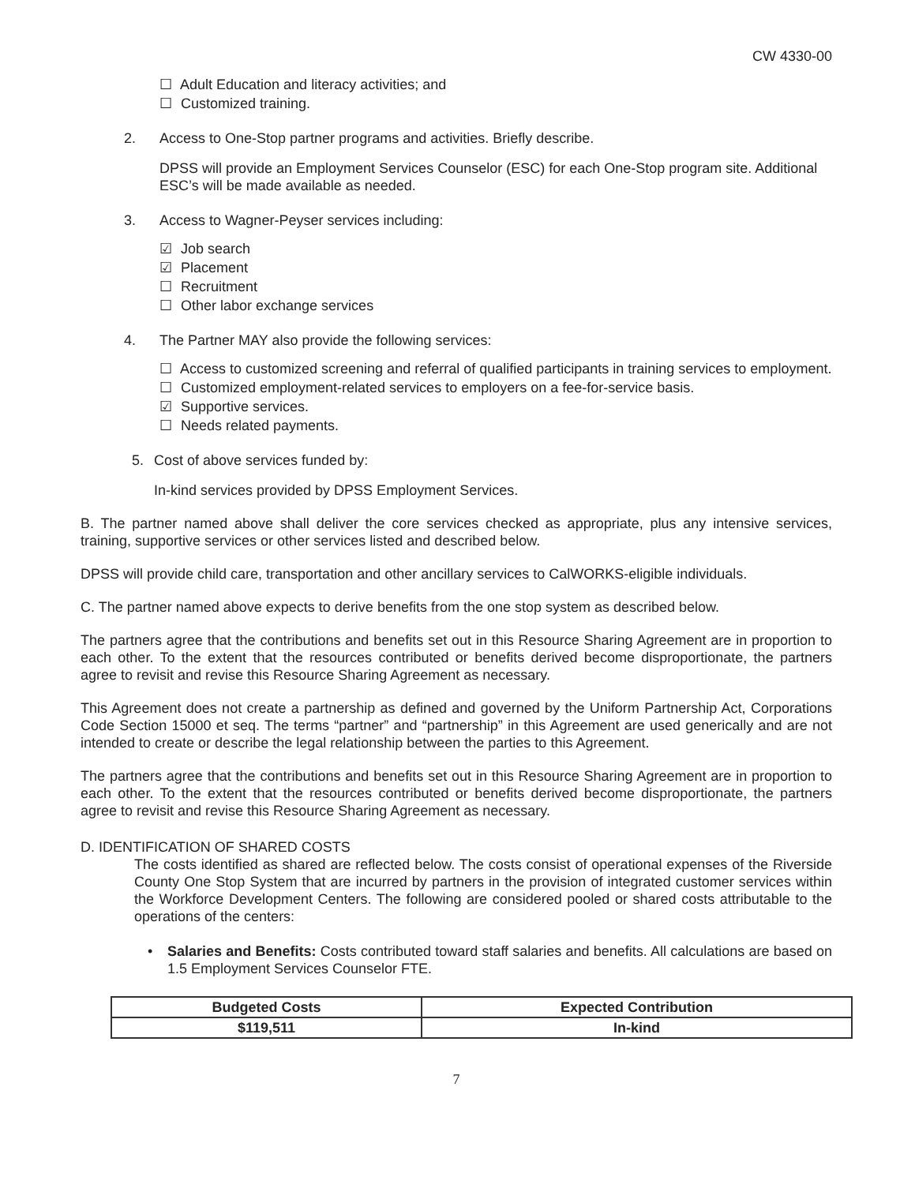CW 4330-00
☐ Adult Education and literacy activities; and
☐ Customized training.
2. Access to One-Stop partner programs and activities. Briefly describe.
DPSS will provide an Employment Services Counselor (ESC) for each One-Stop program site. Additional ESC’s will be made available as needed.
3. Access to Wagner-Peyser services including:
☑ Job search
☑ Placement
☐ Recruitment
☐ Other labor exchange services
4. The Partner MAY also provide the following services:
☐ Access to customized screening and referral of qualified participants in training services to employment.
☐ Customized employment-related services to employers on a fee-for-service basis.
☑ Supportive services.
☐ Needs related payments.
5. Cost of above services funded by:
In-kind services provided by DPSS Employment Services.
B. The partner named above shall deliver the core services checked as appropriate, plus any intensive services, training, supportive services or other services listed and described below.
DPSS will provide child care, transportation and other ancillary services to CalWORKS-eligible individuals.
C. The partner named above expects to derive benefits from the one stop system as described below.
The partners agree that the contributions and benefits set out in this Resource Sharing Agreement are in proportion to each other. To the extent that the resources contributed or benefits derived become disproportionate, the partners agree to revisit and revise this Resource Sharing Agreement as necessary.
This Agreement does not create a partnership as defined and governed by the Uniform Partnership Act, Corporations Code Section 15000 et seq. The terms “partner” and “partnership” in this Agreement are used generically and are not intended to create or describe the legal relationship between the parties to this Agreement.
The partners agree that the contributions and benefits set out in this Resource Sharing Agreement are in proportion to each other. To the extent that the resources contributed or benefits derived become disproportionate, the partners agree to revisit and revise this Resource Sharing Agreement as necessary.
D. IDENTIFICATION OF SHARED COSTS
The costs identified as shared are reflected below. The costs consist of operational expenses of the Riverside County One Stop System that are incurred by partners in the provision of integrated customer services within the Workforce Development Centers. The following are considered pooled or shared costs attributable to the operations of the centers:
• Salaries and Benefits: Costs contributed toward staff salaries and benefits. All calculations are based on 1.5 Employment Services Counselor FTE.
| Budgeted Costs | Expected Contribution |
| --- | --- |
| $119,511 | In-kind |
7